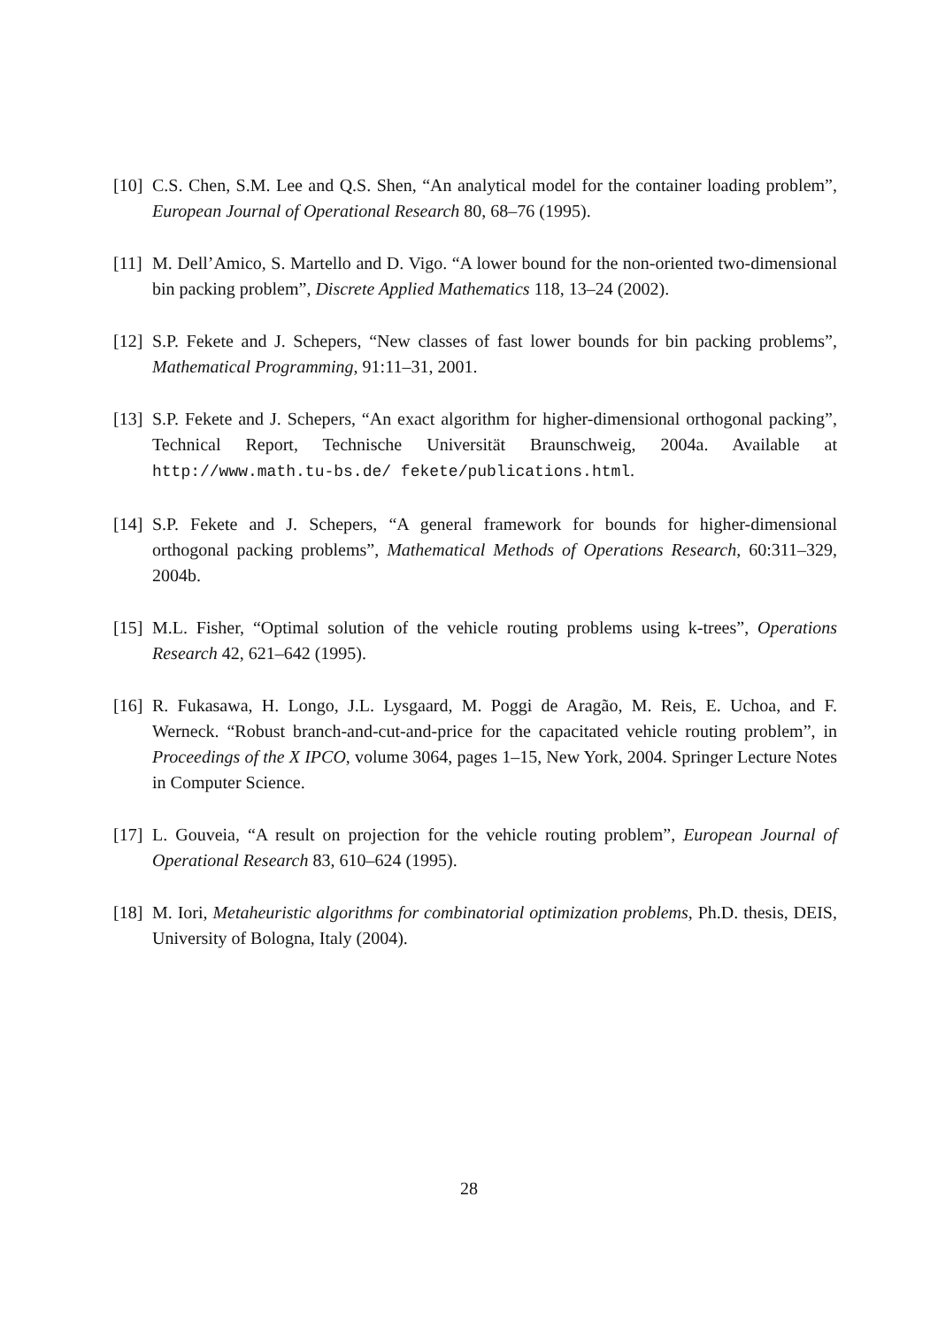[10] C.S. Chen, S.M. Lee and Q.S. Shen, “An analytical model for the container loading problem”, European Journal of Operational Research 80, 68–76 (1995).
[11] M. Dell’Amico, S. Martello and D. Vigo. “A lower bound for the non-oriented two-dimensional bin packing problem”, Discrete Applied Mathematics 118, 13–24 (2002).
[12] S.P. Fekete and J. Schepers, “New classes of fast lower bounds for bin packing problems”, Mathematical Programming, 91:11–31, 2001.
[13] S.P. Fekete and J. Schepers, “An exact algorithm for higher-dimensional orthogonal packing”, Technical Report, Technische Universität Braunschweig, 2004a. Available at http://www.math.tu-bs.de/ fekete/publications.html.
[14] S.P. Fekete and J. Schepers, “A general framework for bounds for higher-dimensional orthogonal packing problems”, Mathematical Methods of Operations Research, 60:311–329, 2004b.
[15] M.L. Fisher, “Optimal solution of the vehicle routing problems using k-trees”, Operations Research 42, 621–642 (1995).
[16] R. Fukasawa, H. Longo, J.L. Lysgaard, M. Poggi de Aragão, M. Reis, E. Uchoa, and F. Werneck. “Robust branch-and-cut-and-price for the capacitated vehicle routing problem”, in Proceedings of the X IPCO, volume 3064, pages 1–15, New York, 2004. Springer Lecture Notes in Computer Science.
[17] L. Gouveia, “A result on projection for the vehicle routing problem”, European Journal of Operational Research 83, 610–624 (1995).
[18] M. Iori, Metaheuristic algorithms for combinatorial optimization problems, Ph.D. thesis, DEIS, University of Bologna, Italy (2004).
28